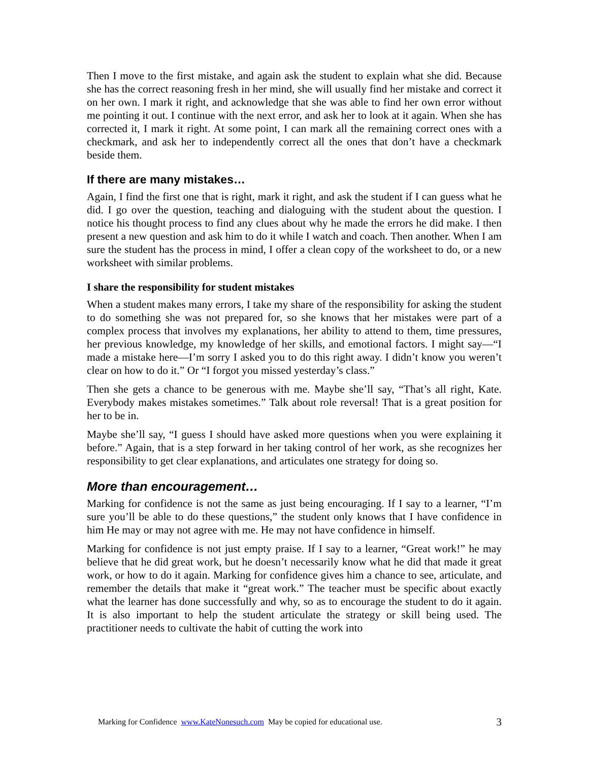Then I move to the first mistake, and again ask the student to explain what she did. Because she has the correct reasoning fresh in her mind, she will usually find her mistake and correct it on her own. I mark it right, and acknowledge that she was able to find her own error without me pointing it out. I continue with the next error, and ask her to look at it again. When she has corrected it, I mark it right. At some point, I can mark all the remaining correct ones with a checkmark, and ask her to independently correct all the ones that don’t have a checkmark beside them.
If there are many mistakes…
Again, I find the first one that is right, mark it right, and ask the student if I can guess what he did. I go over the question, teaching and dialoguing with the student about the question. I notice his thought process to find any clues about why he made the errors he did make. I then present a new question and ask him to do it while I watch and coach. Then another. When I am sure the student has the process in mind, I offer a clean copy of the worksheet to do, or a new worksheet with similar problems.
I share the responsibility for student mistakes
When a student makes many errors, I take my share of the responsibility for asking the student to do something she was not prepared for, so she knows that her mistakes were part of a complex process that involves my explanations, her ability to attend to them, time pressures, her previous knowledge, my knowledge of her skills, and emotional factors. I might say—“I made a mistake here—I’m sorry I asked you to do this right away. I didn’t know you weren’t clear on how to do it.” Or “I forgot you missed yesterday’s class.”
Then she gets a chance to be generous with me. Maybe she’ll say, “That’s all right, Kate. Everybody makes mistakes sometimes.” Talk about role reversal! That is a great position for her to be in.
Maybe she’ll say, “I guess I should have asked more questions when you were explaining it before.” Again, that is a step forward in her taking control of her work, as she recognizes her responsibility to get clear explanations, and articulates one strategy for doing so.
More than encouragement…
Marking for confidence is not the same as just being encouraging. If I say to a learner, “I’m sure you’ll be able to do these questions,” the student only knows that I have confidence in him He may or may not agree with me. He may not have confidence in himself.
Marking for confidence is not just empty praise. If I say to a learner, “Great work!” he may believe that he did great work, but he doesn’t necessarily know what he did that made it great work, or how to do it again. Marking for confidence gives him a chance to see, articulate, and remember the details that make it “great work.” The teacher must be specific about exactly what the learner has done successfully and why, so as to encourage the student to do it again. It is also important to help the student articulate the strategy or skill being used. The practitioner needs to cultivate the habit of cutting the work into
Marking for Confidence www.KateNonesuch.com May be copied for educational use. 3